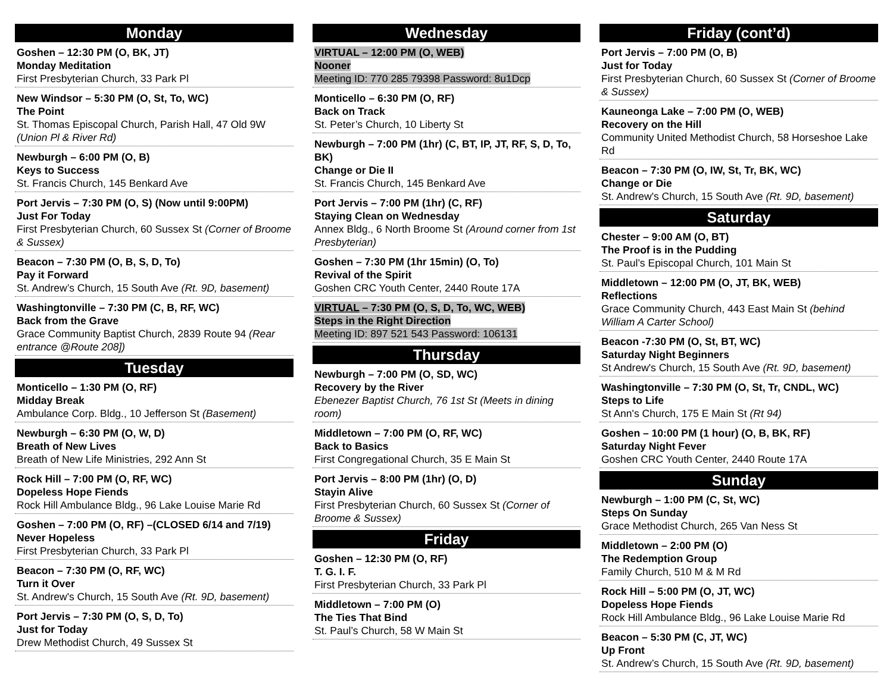Monday
Goshen – 12:30 PM (O, BK, JT)
Monday Meditation
First Presbyterian Church, 33 Park Pl
New Windsor – 5:30 PM (O, St, To, WC)
The Point
St. Thomas Episcopal Church, Parish Hall, 47 Old 9W (Union Pl & River Rd)
Newburgh – 6:00 PM (O, B)
Keys to Success
St. Francis Church, 145 Benkard Ave
Port Jervis – 7:30 PM (O, S) (Now until 9:00PM)
Just For Today
First Presbyterian Church, 60 Sussex St (Corner of Broome & Sussex)
Beacon – 7:30 PM (O, B, S, D, To)
Pay it Forward
St. Andrew’s Church, 15 South Ave (Rt. 9D, basement)
Washingtonville – 7:30 PM (C, B, RF, WC)
Back from the Grave
Grace Community Baptist Church, 2839 Route 94 (Rear entrance @Route 208])
Tuesday
Monticello – 1:30 PM (O, RF)
Midday Break
Ambulance Corp. Bldg., 10 Jefferson St (Basement)
Newburgh – 6:30 PM (O, W, D)
Breath of New Lives
Breath of New Life Ministries, 292 Ann St
Rock Hill – 7:00 PM (O, RF, WC)
Dopeless Hope Fiends
Rock Hill Ambulance Bldg., 96 Lake Louise Marie Rd
Goshen – 7:00 PM (O, RF) –(CLOSED 6/14 and 7/19)
Never Hopeless
First Presbyterian Church, 33 Park Pl
Beacon – 7:30 PM (O, RF, WC)
Turn it Over
St. Andrew's Church, 15 South Ave (Rt. 9D, basement)
Port Jervis – 7:30 PM (O, S, D, To)
Just for Today
Drew Methodist Church, 49 Sussex St
Wednesday
VIRTUAL – 12:00 PM (O, WEB)
Nooner
Meeting ID: 770 285 79398 Password: 8u1Dcp
Monticello – 6:30 PM (O, RF)
Back on Track
St. Peter’s Church, 10 Liberty St
Newburgh – 7:00 PM (1hr) (C, BT, IP, JT, RF, S, D, To, BK)
Change or Die II
St. Francis Church, 145 Benkard Ave
Port Jervis – 7:00 PM (1hr) (C, RF)
Staying Clean on Wednesday
Annex Bldg., 6 North Broome St (Around corner from 1st Presbyterian)
Goshen – 7:30 PM (1hr 15min) (O, To)
Revival of the Spirit
Goshen CRC Youth Center, 2440 Route 17A
VIRTUAL – 7:30 PM (O, S, D, To, WC, WEB)
Steps in the Right Direction
Meeting ID: 897 521 543 Password: 106131
Thursday
Newburgh – 7:00 PM (O, SD, WC)
Recovery by the River
Ebenezer Baptist Church, 76 1st St (Meets in dining room)
Middletown – 7:00 PM (O, RF, WC)
Back to Basics
First Congregational Church, 35 E Main St
Port Jervis – 8:00 PM (1hr) (O, D)
Stayin Alive
First Presbyterian Church, 60 Sussex St (Corner of Broome & Sussex)
Friday
Goshen – 12:30 PM (O, RF)
T. G. I. F.
First Presbyterian Church, 33 Park Pl
Middletown – 7:00 PM (O)
The Ties That Bind
St. Paul’s Church, 58 W Main St
Friday (cont’d)
Port Jervis – 7:00 PM (O, B)
Just for Today
First Presbyterian Church, 60 Sussex St (Corner of Broome & Sussex)
Kauneonga Lake – 7:00 PM (O, WEB)
Recovery on the Hill
Community United Methodist Church, 58 Horseshoe Lake Rd
Beacon – 7:30 PM (O, IW, St, Tr, BK, WC)
Change or Die
St. Andrew's Church, 15 South Ave (Rt. 9D, basement)
Saturday
Chester – 9:00 AM (O, BT)
The Proof is in the Pudding
St. Paul’s Episcopal Church, 101 Main St
Middletown – 12:00 PM (O, JT, BK, WEB)
Reflections
Grace Community Church, 443 East Main St (behind William A Carter School)
Beacon -7:30 PM (O, St, BT, WC)
Saturday Night Beginners
St Andrew's Church, 15 South Ave (Rt. 9D, basement)
Washingtonville – 7:30 PM (O, St, Tr, CNDL, WC)
Steps to Life
St Ann's Church, 175 E Main St (Rt 94)
Goshen – 10:00 PM (1 hour) (O, B, BK, RF)
Saturday Night Fever
Goshen CRC Youth Center, 2440 Route 17A
Sunday
Newburgh – 1:00 PM (C, St, WC)
Steps On Sunday
Grace Methodist Church, 265 Van Ness St
Middletown – 2:00 PM (O)
The Redemption Group
Family Church, 510 M & M Rd
Rock Hill – 5:00 PM (O, JT, WC)
Dopeless Hope Fiends
Rock Hill Ambulance Bldg., 96 Lake Louise Marie Rd
Beacon – 5:30 PM (C, JT, WC)
Up Front
St. Andrew’s Church, 15 South Ave (Rt. 9D, basement)